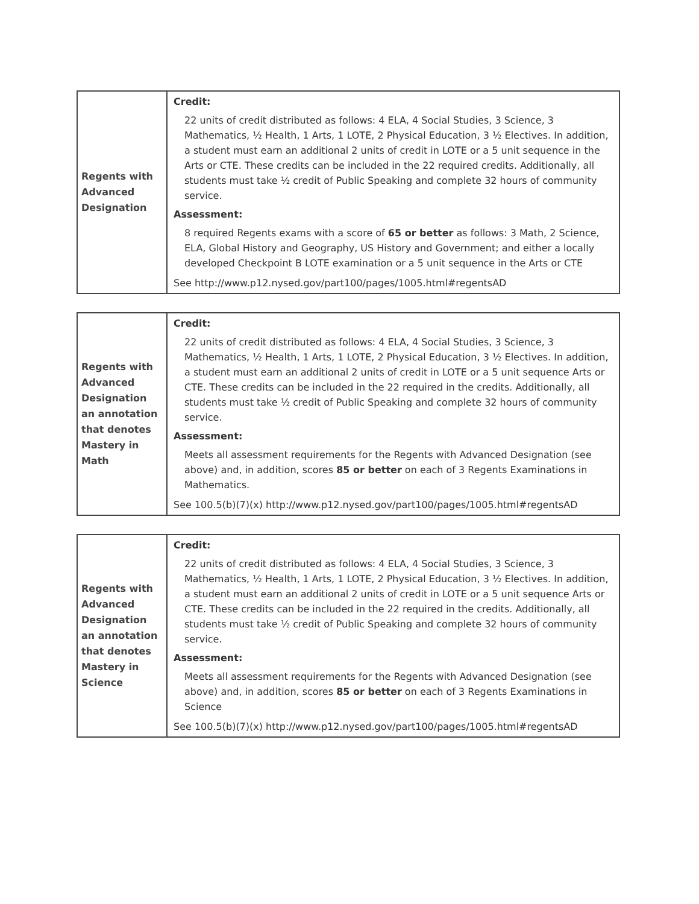| Regents with Advanced Designation | Credit: 22 units of credit distributed as follows: 4 ELA, 4 Social Studies, 3 Science, 3 Mathematics, ½ Health, 1 Arts, 1 LOTE, 2 Physical Education, 3 ½ Electives. In addition, a student must earn an additional 2 units of credit in LOTE or a 5 unit sequence in the Arts or CTE. These credits can be included in the 22 required credits. Additionally, all students must take ½ credit of Public Speaking and complete 32 hours of community service. Assessment: 8 required Regents exams with a score of 65 or better as follows: 3 Math, 2 Science, ELA, Global History and Geography, US History and Government; and either a locally developed Checkpoint B LOTE examination or a 5 unit sequence in the Arts or CTE See http://www.p12.nysed.gov/part100/pages/1005.html#regentsAD |
| Regents with Advanced Designation an annotation that denotes Mastery in Math | Credit: 22 units of credit distributed as follows: 4 ELA, 4 Social Studies, 3 Science, 3 Mathematics, ½ Health, 1 Arts, 1 LOTE, 2 Physical Education, 3 ½ Electives. In addition, a student must earn an additional 2 units of credit in LOTE or a 5 unit sequence Arts or CTE. These credits can be included in the 22 required in the credits. Additionally, all students must take ½ credit of Public Speaking and complete 32 hours of community service. Assessment: Meets all assessment requirements for the Regents with Advanced Designation (see above) and, in addition, scores 85 or better on each of 3 Regents Examinations in Mathematics. See 100.5(b)(7)(x) http://www.p12.nysed.gov/part100/pages/1005.html#regentsAD |
| Regents with Advanced Designation an annotation that denotes Mastery in Science | Credit: 22 units of credit distributed as follows: 4 ELA, 4 Social Studies, 3 Science, 3 Mathematics, ½ Health, 1 Arts, 1 LOTE, 2 Physical Education, 3 ½ Electives. In addition, a student must earn an additional 2 units of credit in LOTE or a 5 unit sequence Arts or CTE. These credits can be included in the 22 required in the credits. Additionally, all students must take ½ credit of Public Speaking and complete 32 hours of community service. Assessment: Meets all assessment requirements for the Regents with Advanced Designation (see above) and, in addition, scores 85 or better on each of 3 Regents Examinations in Science See 100.5(b)(7)(x) http://www.p12.nysed.gov/part100/pages/1005.html#regentsAD |